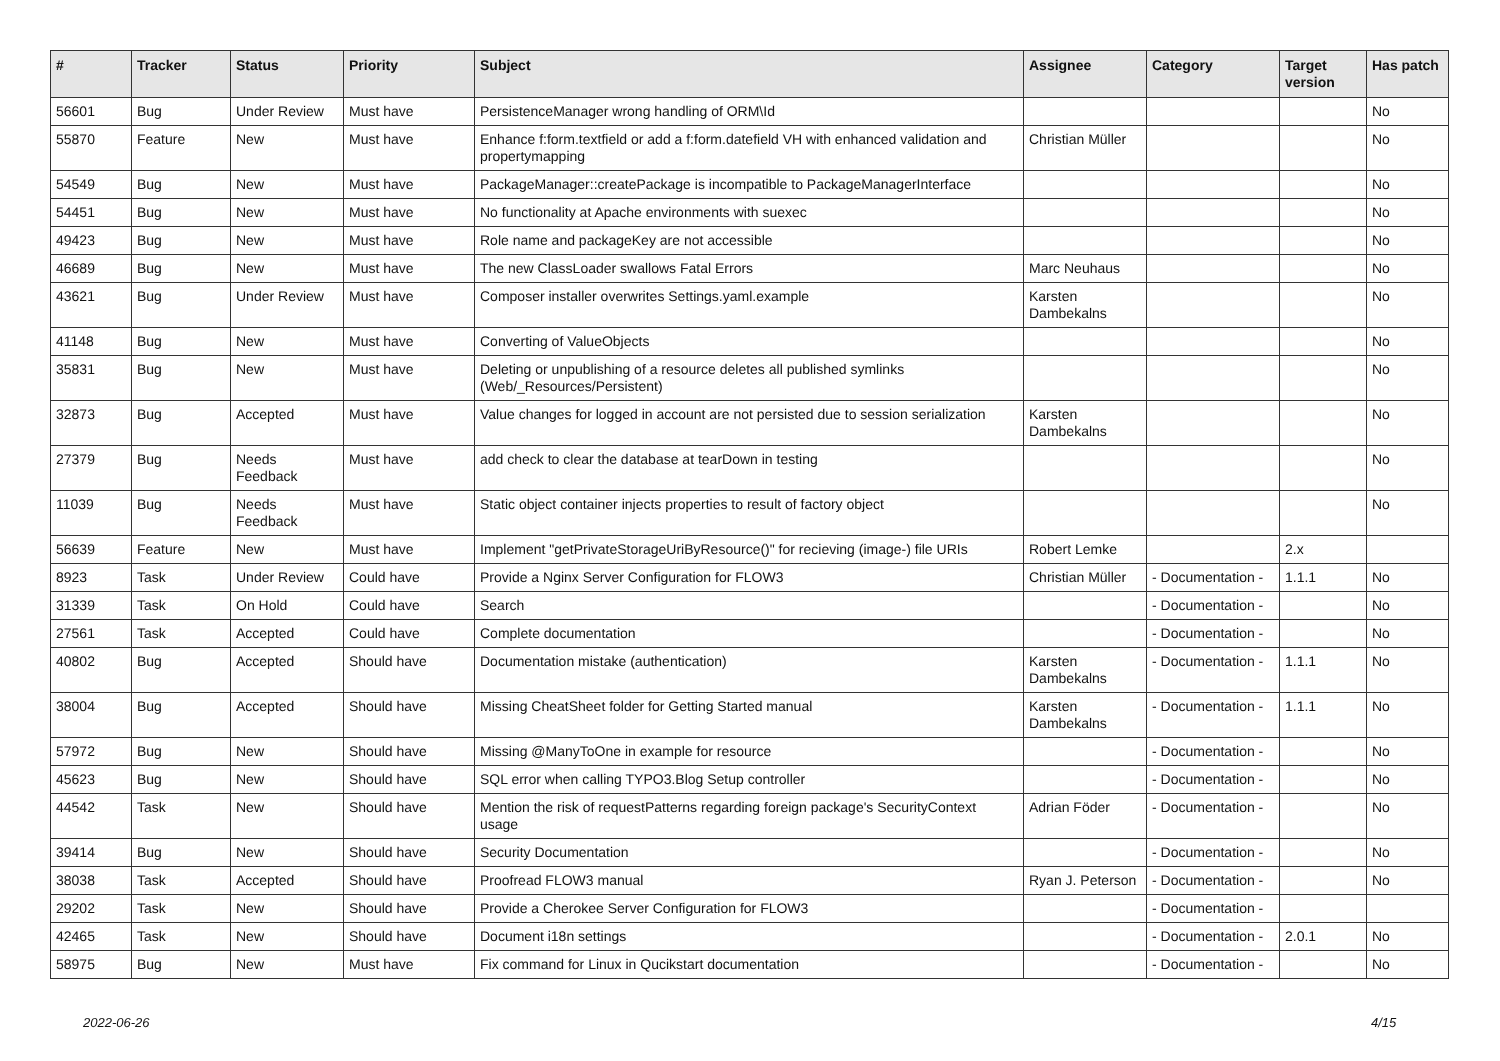| # | Tracker | Status | Priority | Subject | Assignee | Category | Target version | Has patch |
| --- | --- | --- | --- | --- | --- | --- | --- | --- |
| 56601 | Bug | Under Review | Must have | PersistenceManager wrong handling of ORM\Id | | | | No |
| 55870 | Feature | New | Must have | Enhance f:form.textfield or add a f:form.datefield VH with enhanced validation and propertymapping | Christian Müller | | | No |
| 54549 | Bug | New | Must have | PackageManager::createPackage is incompatible to PackageManagerInterface | | | | No |
| 54451 | Bug | New | Must have | No functionality at Apache environments with suexec | | | | No |
| 49423 | Bug | New | Must have | Role name and packageKey are not accessible | | | | No |
| 46689 | Bug | New | Must have | The new ClassLoader swallows Fatal Errors | Marc Neuhaus | | | No |
| 43621 | Bug | Under Review | Must have | Composer installer overwrites Settings.yaml.example | Karsten Dambekalns | | | No |
| 41148 | Bug | New | Must have | Converting of ValueObjects | | | | No |
| 35831 | Bug | New | Must have | Deleting or unpublishing of a resource deletes all published symlinks (Web/_Resources/Persistent) | | | | No |
| 32873 | Bug | Accepted | Must have | Value changes for logged in account are not persisted due to session serialization | Karsten Dambekalns | | | No |
| 27379 | Bug | Needs Feedback | Must have | add check to clear the database at tearDown in testing | | | | No |
| 11039 | Bug | Needs Feedback | Must have | Static object container injects properties to result of factory object | | | | No |
| 56639 | Feature | New | Must have | Implement "getPrivateStorageUriByResource()" for recieving (image-) file URIs | Robert Lemke | | 2.x | |
| 8923 | Task | Under Review | Could have | Provide a Nginx Server Configuration for FLOW3 | Christian Müller | - Documentation - | 1.1.1 | No |
| 31339 | Task | On Hold | Could have | Search | | - Documentation - | | No |
| 27561 | Task | Accepted | Could have | Complete documentation | | - Documentation - | | No |
| 40802 | Bug | Accepted | Should have | Documentation mistake (authentication) | Karsten Dambekalns | - Documentation - | 1.1.1 | No |
| 38004 | Bug | Accepted | Should have | Missing CheatSheet folder for Getting Started manual | Karsten Dambekalns | - Documentation - | 1.1.1 | No |
| 57972 | Bug | New | Should have | Missing @ManyToOne in example for resource | | - Documentation - | | No |
| 45623 | Bug | New | Should have | SQL error when calling TYPO3.Blog Setup controller | | - Documentation - | | No |
| 44542 | Task | New | Should have | Mention the risk of requestPatterns regarding foreign package's SecurityContext usage | Adrian Föder | - Documentation - | | No |
| 39414 | Bug | New | Should have | Security Documentation | | - Documentation - | | No |
| 38038 | Task | Accepted | Should have | Proofread FLOW3 manual | Ryan J. Peterson | - Documentation - | | No |
| 29202 | Task | New | Should have | Provide a Cherokee Server Configuration for FLOW3 | | - Documentation - | | |
| 42465 | Task | New | Should have | Document i18n settings | | - Documentation - | 2.0.1 | No |
| 58975 | Bug | New | Must have | Fix command for Linux in Qucikstart documentation | | - Documentation - | | No |
2022-06-26 4/15